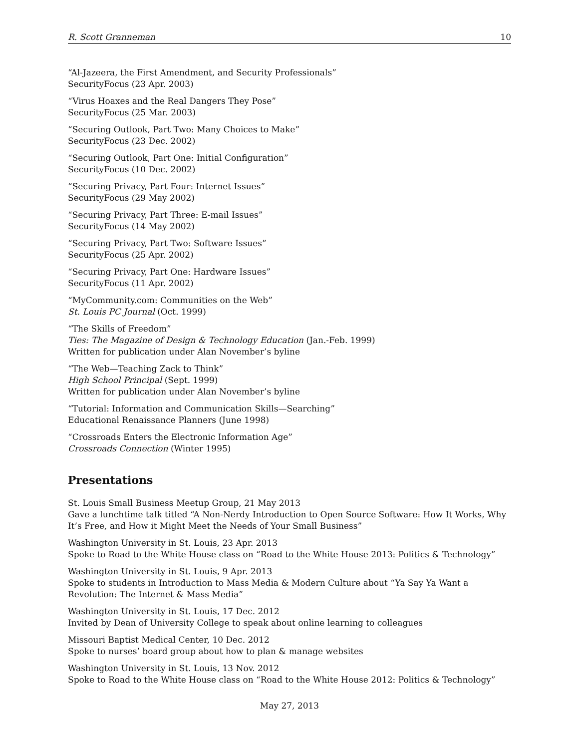R. Scott Granneman 10
“Al-Jazeera, the First Amendment, and Security Professionals”
SecurityFocus (23 Apr. 2003)
“Virus Hoaxes and the Real Dangers They Pose”
SecurityFocus (25 Mar. 2003)
“Securing Outlook, Part Two: Many Choices to Make”
SecurityFocus (23 Dec. 2002)
“Securing Outlook, Part One: Initial Configuration”
SecurityFocus (10 Dec. 2002)
“Securing Privacy, Part Four: Internet Issues”
SecurityFocus (29 May 2002)
“Securing Privacy, Part Three: E-mail Issues”
SecurityFocus (14 May 2002)
“Securing Privacy, Part Two: Software Issues”
SecurityFocus (25 Apr. 2002)
“Securing Privacy, Part One: Hardware Issues”
SecurityFocus (11 Apr. 2002)
“MyCommunity.com: Communities on the Web”
St. Louis PC Journal (Oct. 1999)
“The Skills of Freedom”
Ties: The Magazine of Design & Technology Education (Jan.-Feb. 1999)
Written for publication under Alan November’s byline
“The Web—Teaching Zack to Think”
High School Principal (Sept. 1999)
Written for publication under Alan November’s byline
“Tutorial: Information and Communication Skills—Searching”
Educational Renaissance Planners (June 1998)
“Crossroads Enters the Electronic Information Age”
Crossroads Connection (Winter 1995)
Presentations
St. Louis Small Business Meetup Group, 21 May 2013
Gave a lunchtime talk titled “A Non-Nerdy Introduction to Open Source Software: How It Works, Why It’s Free, and How it Might Meet the Needs of Your Small Business”
Washington University in St. Louis, 23 Apr. 2013
Spoke to Road to the White House class on “Road to the White House 2013: Politics & Technology”
Washington University in St. Louis, 9 Apr. 2013
Spoke to students in Introduction to Mass Media & Modern Culture about “Ya Say Ya Want a Revolution: The Internet & Mass Media”
Washington University in St. Louis, 17 Dec. 2012
Invited by Dean of University College to speak about online learning to colleagues
Missouri Baptist Medical Center, 10 Dec. 2012
Spoke to nurses’ board group about how to plan & manage websites
Washington University in St. Louis, 13 Nov. 2012
Spoke to Road to the White House class on “Road to the White House 2012: Politics & Technology”
May 27, 2013